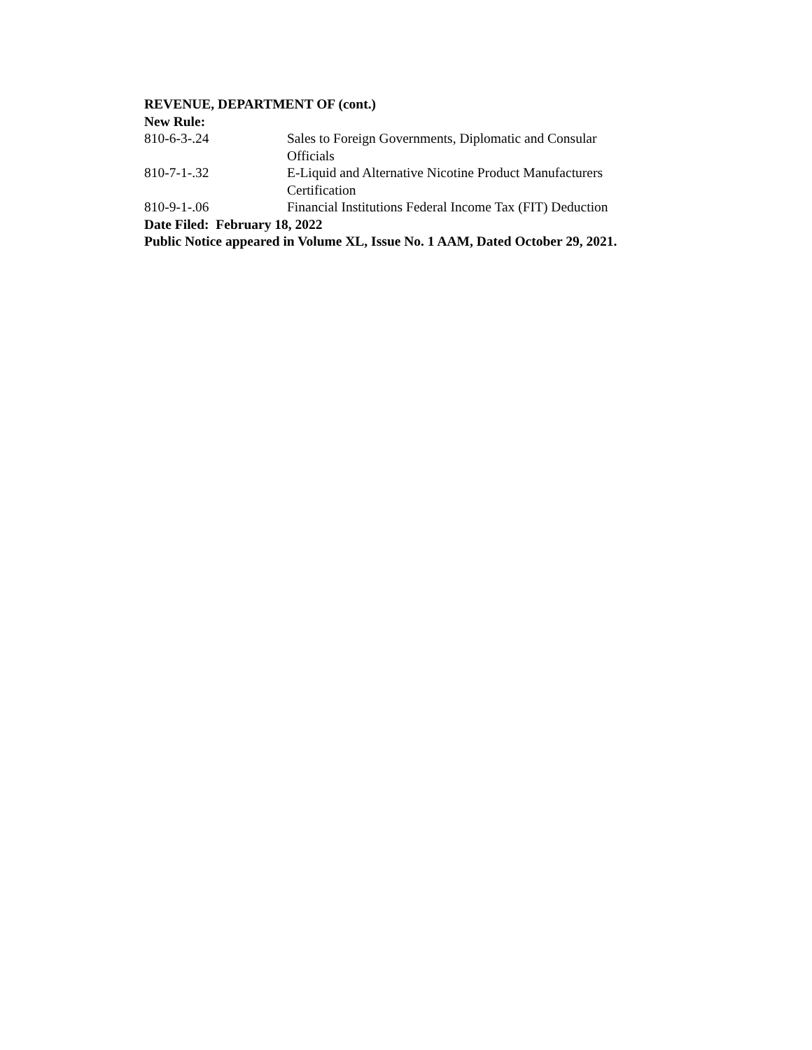REVENUE, DEPARTMENT OF (cont.)
New Rule:
810-6-3-.24 Sales to Foreign Governments, Diplomatic and Consular Officials
810-7-1-.32 E-Liquid and Alternative Nicotine Product Manufacturers Certification
810-9-1-.06 Financial Institutions Federal Income Tax (FIT) Deduction
Date Filed: February 18, 2022
Public Notice appeared in Volume XL, Issue No. 1 AAM, Dated October 29, 2021.